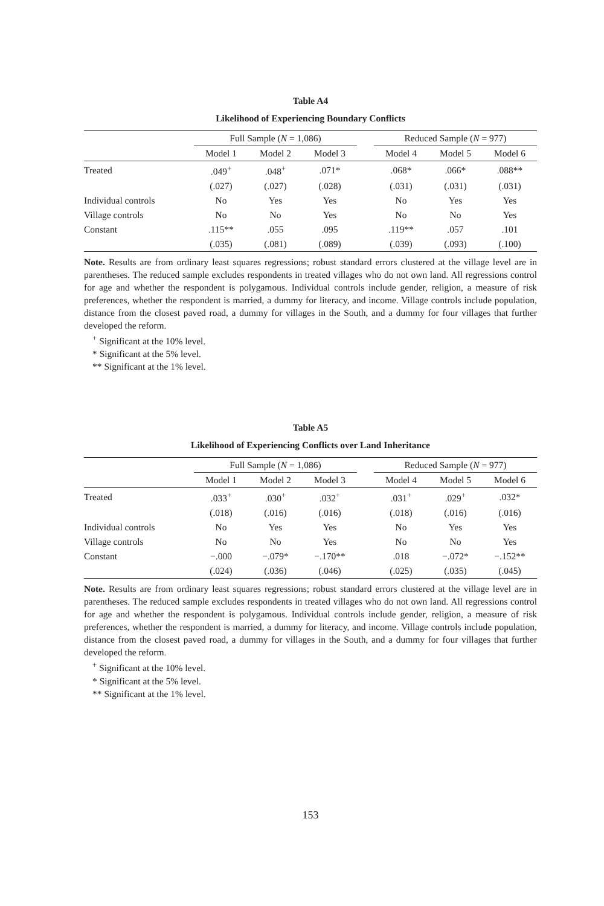Table A4
Likelihood of Experiencing Boundary Conflicts
| | Full Sample ( N = 1,086) | | | | Reduced Sample ( N = 977) | | |
| --- | --- | --- | --- | --- | --- | --- | --- |
| | Model 1 | Model 2 | Model 3 | | Model 4 | Model 5 | Model 6 |
| Treated | .049<sup>+</sup> | .048<sup>+</sup> | .071* | | .068* | .066* | .088** |
| | (.027) | (.027) | (.028) | | (.031) | (.031) | (.031) |
| Individual controls | No | Yes | Yes | | No | Yes | Yes |
| Village controls | No | No | Yes | | No | No | Yes |
| Constant | .115** | .055 | .095 | | .119** | .057 | .101 |
| | (.035) | (.081) | (.089) | | (.039) | (.093) | (.100) |
Note. Results are from ordinary least squares regressions; robust standard errors clustered at the village level are in parentheses. The reduced sample excludes respondents in treated villages who do not own land. All regressions control for age and whether the respondent is polygamous. Individual controls include gender, religion, a measure of risk preferences, whether the respondent is married, a dummy for literacy, and income. Village controls include population, distance from the closest paved road, a dummy for villages in the South, and a dummy for four villages that further developed the reform.
<sup>+</sup> Significant at the 10% level.
* Significant at the 5% level.
** Significant at the 1% level.
Table A5
Likelihood of Experiencing Conflicts over Land Inheritance
| | Full Sample ( N = 1,086) | | | | Reduced Sample ( N = 977) | | |
| --- | --- | --- | --- | --- | --- | --- | --- |
| | Model 1 | Model 2 | Model 3 | | Model 4 | Model 5 | Model 6 |
| Treated | .033<sup>+</sup> | .030<sup>+</sup> | .032<sup>+</sup> | | .031<sup>+</sup> | .029<sup>+</sup> | .032* |
| | (.018) | (.016) | (.016) | | (.018) | (.016) | (.016) |
| Individual controls | No | Yes | Yes | | No | Yes | Yes |
| Village controls | No | No | Yes | | No | No | Yes |
| Constant | −.000 | −.079* | −.170** | | .018 | −.072* | −.152** |
| | (.024) | (.036) | (.046) | | (.025) | (.035) | (.045) |
Note. Results are from ordinary least squares regressions; robust standard errors clustered at the village level are in parentheses. The reduced sample excludes respondents in treated villages who do not own land. All regressions control for age and whether the respondent is polygamous. Individual controls include gender, religion, a measure of risk preferences, whether the respondent is married, a dummy for literacy, and income. Village controls include population, distance from the closest paved road, a dummy for villages in the South, and a dummy for four villages that further developed the reform.
<sup>+</sup> Significant at the 10% level.
* Significant at the 5% level.
** Significant at the 1% level.
153